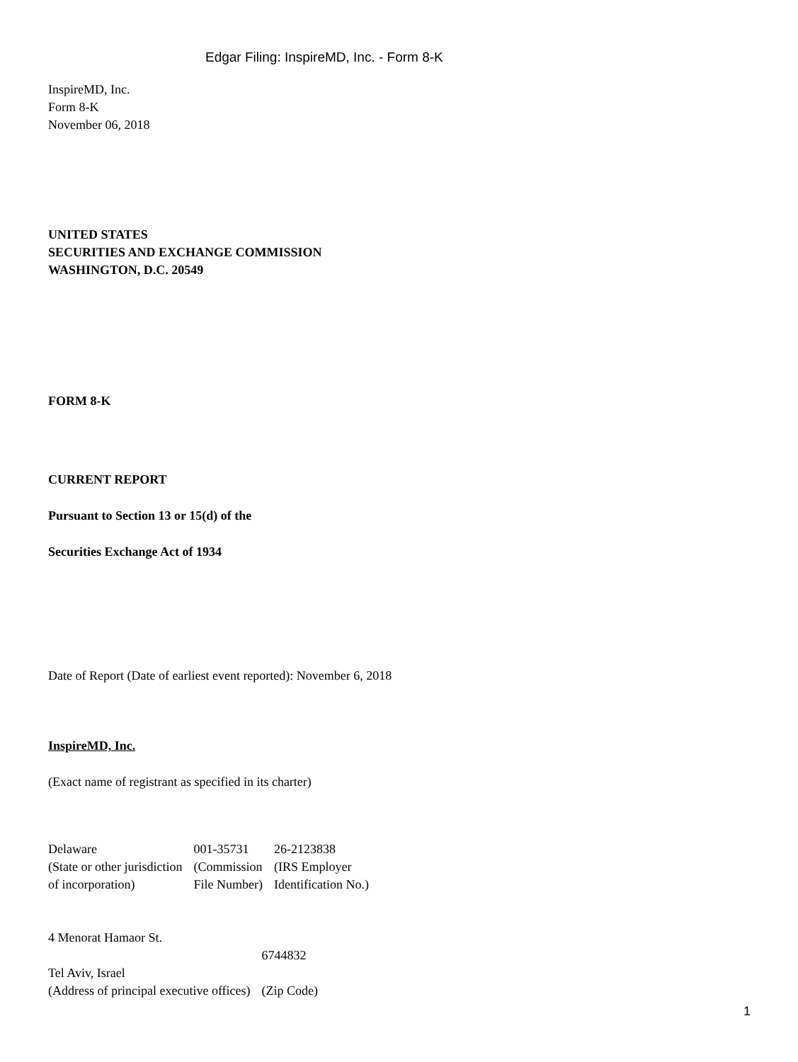Edgar Filing: InspireMD, Inc. - Form 8-K
InspireMD, Inc.
Form 8-K
November 06, 2018
UNITED STATES
SECURITIES AND EXCHANGE COMMISSION
WASHINGTON, D.C. 20549
FORM 8-K
CURRENT REPORT
Pursuant to Section 13 or 15(d) of the
Securities Exchange Act of 1934
Date of Report (Date of earliest event reported): November 6, 2018
InspireMD, Inc.
(Exact name of registrant as specified in its charter)
| Delaware | 001-35731 | 26-2123838 |
| (State or other jurisdiction of incorporation) | (Commission File Number) | (IRS Employer Identification No.) |
| 4 Menorat Hamaor St. Tel Aviv, Israel | 6744832 |
| (Address of principal executive offices) | (Zip Code) |
1